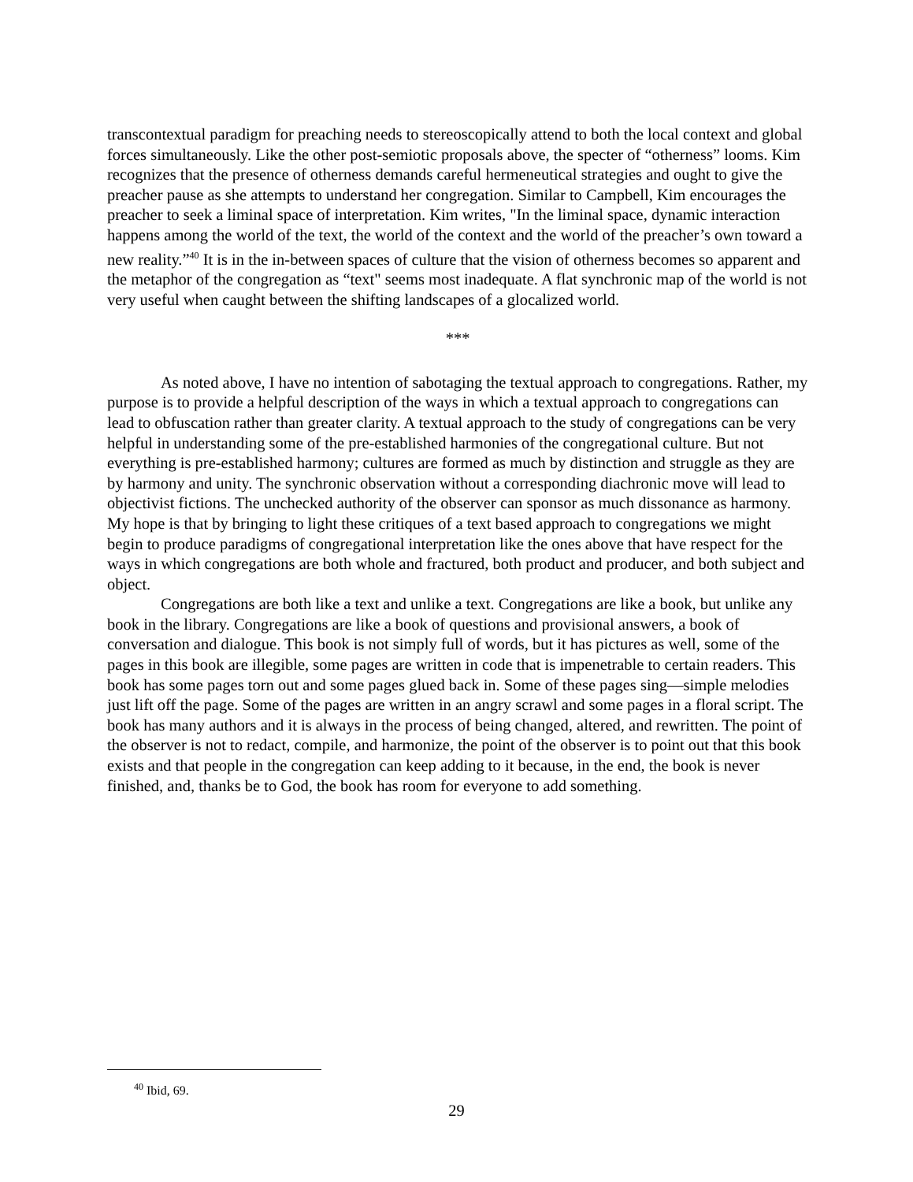transcontextual paradigm for preaching needs to stereoscopically attend to both the local context and global forces simultaneously. Like the other post-semiotic proposals above, the specter of “otherness” looms. Kim recognizes that the presence of otherness demands careful hermeneutical strategies and ought to give the preacher pause as she attempts to understand her congregation. Similar to Campbell, Kim encourages the preacher to seek a liminal space of interpretation. Kim writes, "In the liminal space, dynamic interaction happens among the world of the text, the world of the context and the world of the preacher’s own toward a new reality.”<sup>40</sup> It is in the in-between spaces of culture that the vision of otherness becomes so apparent and the metaphor of the congregation as “text" seems most inadequate. A flat synchronic map of the world is not very useful when caught between the shifting landscapes of a glocalized world.
***
As noted above, I have no intention of sabotaging the textual approach to congregations. Rather, my purpose is to provide a helpful description of the ways in which a textual approach to congregations can lead to obfuscation rather than greater clarity. A textual approach to the study of congregations can be very helpful in understanding some of the pre-established harmonies of the congregational culture. But not everything is pre-established harmony; cultures are formed as much by distinction and struggle as they are by harmony and unity. The synchronic observation without a corresponding diachronic move will lead to objectivist fictions. The unchecked authority of the observer can sponsor as much dissonance as harmony. My hope is that by bringing to light these critiques of a text based approach to congregations we might begin to produce paradigms of congregational interpretation like the ones above that have respect for the ways in which congregations are both whole and fractured, both product and producer, and both subject and object.
Congregations are both like a text and unlike a text. Congregations are like a book, but unlike any book in the library. Congregations are like a book of questions and provisional answers, a book of conversation and dialogue. This book is not simply full of words, but it has pictures as well, some of the pages in this book are illegible, some pages are written in code that is impenetrable to certain readers. This book has some pages torn out and some pages glued back in. Some of these pages sing—simple melodies just lift off the page. Some of the pages are written in an angry scrawl and some pages in a floral script. The book has many authors and it is always in the process of being changed, altered, and rewritten. The point of the observer is not to redact, compile, and harmonize, the point of the observer is to point out that this book exists and that people in the congregation can keep adding to it because, in the end, the book is never finished, and, thanks be to God, the book has room for everyone to add something.
<sup>40</sup> Ibid, 69.
29